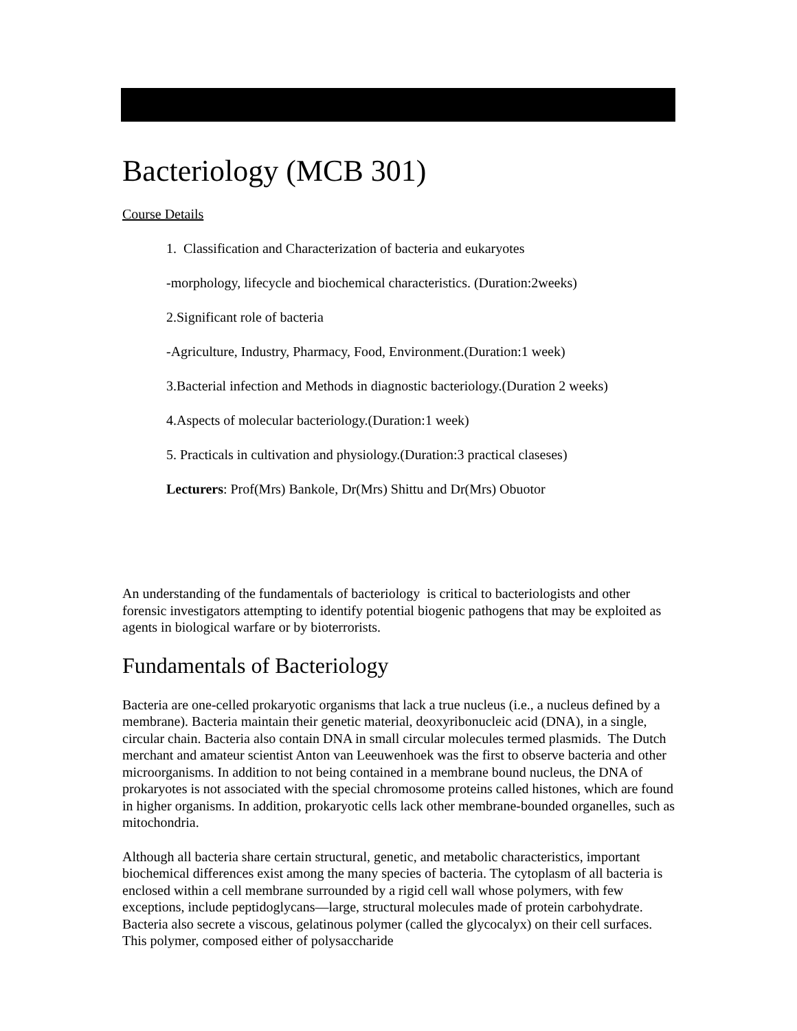Bacteriology (MCB 301)
Course Details
1. Classification and Characterization of bacteria and eukaryotes
-morphology, lifecycle and biochemical characteristics. (Duration:2weeks)
2.Significant role of bacteria
-Agriculture, Industry, Pharmacy, Food, Environment.(Duration:1 week)
3.Bacterial infection and Methods in diagnostic bacteriology.(Duration 2 weeks)
4.Aspects of molecular bacteriology.(Duration:1 week)
5. Practicals in cultivation and physiology.(Duration:3 practical claseses)
Lecturers: Prof(Mrs) Bankole, Dr(Mrs) Shittu and Dr(Mrs) Obuotor
An understanding of the fundamentals of bacteriology is critical to bacteriologists and other forensic investigators attempting to identify potential biogenic pathogens that may be exploited as agents in biological warfare or by bioterrorists.
Fundamentals of Bacteriology
Bacteria are one-celled prokaryotic organisms that lack a true nucleus (i.e., a nucleus defined by a membrane). Bacteria maintain their genetic material, deoxyribonucleic acid (DNA), in a single, circular chain. Bacteria also contain DNA in small circular molecules termed plasmids. The Dutch merchant and amateur scientist Anton van Leeuwenhoek was the first to observe bacteria and other microorganisms. In addition to not being contained in a membrane bound nucleus, the DNA of prokaryotes is not associated with the special chromosome proteins called histones, which are found in higher organisms. In addition, prokaryotic cells lack other membrane-bounded organelles, such as mitochondria.
Although all bacteria share certain structural, genetic, and metabolic characteristics, important biochemical differences exist among the many species of bacteria. The cytoplasm of all bacteria is enclosed within a cell membrane surrounded by a rigid cell wall whose polymers, with few exceptions, include peptidoglycans—large, structural molecules made of protein carbohydrate. Bacteria also secrete a viscous, gelatinous polymer (called the glycocalyx) on their cell surfaces. This polymer, composed either of polysaccharide